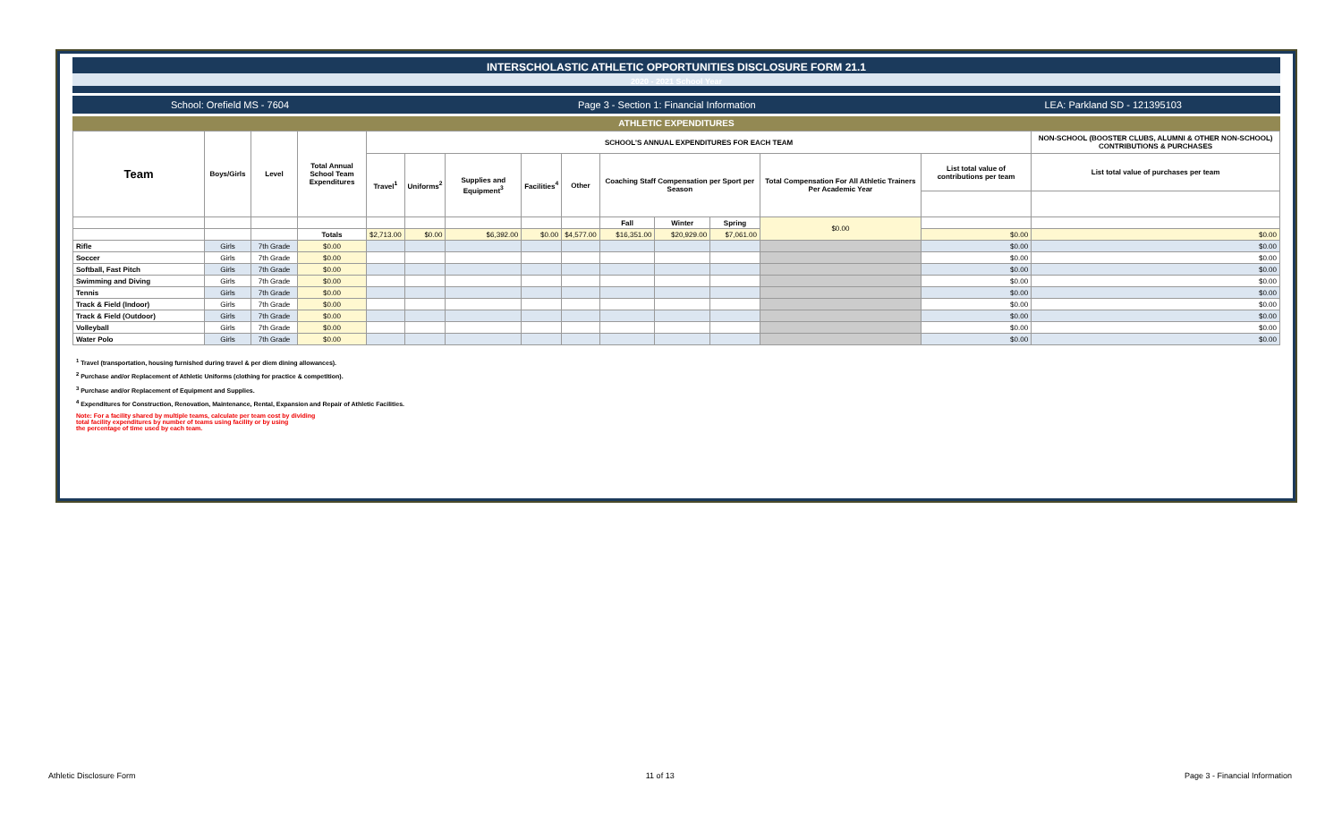INTERSCHOLASTIC ATHLETIC OPPORTUNITIES DISCLOSURE FORM 21.1
2020 - 2021 School Year
School: Orefield MS - 7604 Page 3 - Section 1: Financial Information LEA: Parkland SD - 121395103
ATHLETIC EXPENDITURES
| Team | Boys/Girls | Level | Total Annual School Team Expenditures | SCHOOL'S ANNUAL EXPENDITURES FOR EACH TEAM | | | | | | | | | | NON-SCHOOL (BOOSTER CLUBS, ALUMNI & OTHER NON-SCHOOL) CONTRIBUTIONS & PURCHASES |
| --- | --- | --- | --- | --- | --- | --- | --- | --- | --- | --- | --- | --- | --- | --- |
| | | | | Travel<sup>1</sup> | Uniforms<sup>2</sup> | Supplies and Equipment<sup>3</sup> | Facilities<sup>4</sup> | Other | Coaching Staff Compensation per Sport per Season | | | Total Compensation For All Athletic Trainers Per Academic Year | List total value of contributions per team | List total value of purchases per team |
| | | | | | | | | | Fall | Winter | Spring | $0.00 | | |
| | | | Totals | $2,713.00 | $0.00 | $6,392.00 | $0.00 | $4,577.00 | $16,351.00 | $20,929.00 | $7,061.00 | | $0.00 | $0.00 |
| Rifle | Girls | 7th Grade | $0.00 | | | | | | | | | | $0.00 | $0.00 |
| Soccer | Girls | 7th Grade | $0.00 | | | | | | | | | | $0.00 | $0.00 |
| Softball, Fast Pitch | Girls | 7th Grade | $0.00 | | | | | | | | | | $0.00 | $0.00 |
| Swimming and Diving | Girls | 7th Grade | $0.00 | | | | | | | | | | $0.00 | $0.00 |
| Tennis | Girls | 7th Grade | $0.00 | | | | | | | | | | $0.00 | $0.00 |
| Track & Field (Indoor) | Girls | 7th Grade | $0.00 | | | | | | | | | | $0.00 | $0.00 |
| Track & Field (Outdoor) | Girls | 7th Grade | $0.00 | | | | | | | | | | $0.00 | $0.00 |
| Volleyball | Girls | 7th Grade | $0.00 | | | | | | | | | | $0.00 | $0.00 |
| Water Polo | Girls | 7th Grade | $0.00 | | | | | | | | | | $0.00 | $0.00 |
<sup>1</sup> Travel (transportation, housing furnished during travel & per diem dining allowances).
<sup>2</sup> Purchase and/or Replacement of Athletic Uniforms (clothing for practice & competition).
<sup>3</sup> Purchase and/or Replacement of Equipment and Supplies.
<sup>4</sup> Expenditures for Construction, Renovation, Maintenance, Rental, Expansion and Repair of Athletic Facilities.
Note: For a facility shared by multiple teams, calculate per team cost by dividing
total facility expenditures by number of teams using facility or by using
the percentage of time used by each team.
Athletic Disclosure Form 11 of 13 Page 3 - Financial Information